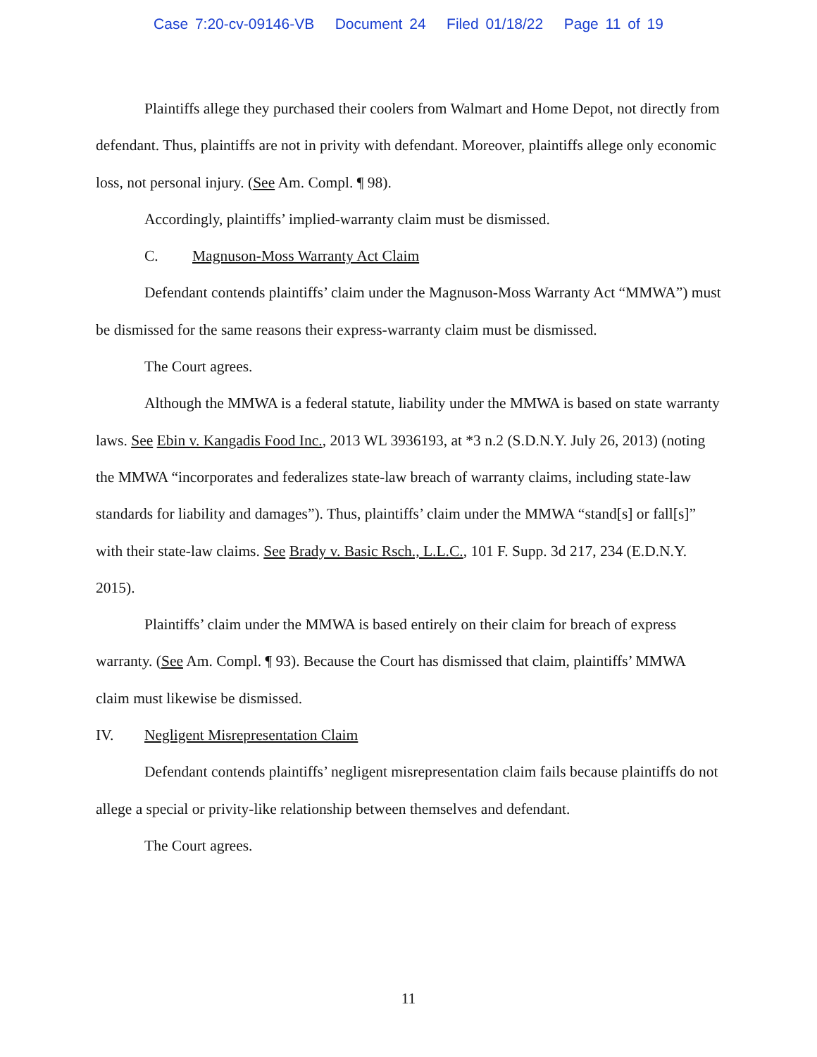Case 7:20-cv-09146-VB Document 24 Filed 01/18/22 Page 11 of 19
Plaintiffs allege they purchased their coolers from Walmart and Home Depot, not directly from defendant. Thus, plaintiffs are not in privity with defendant. Moreover, plaintiffs allege only economic loss, not personal injury. (See Am. Compl. ¶ 98).
Accordingly, plaintiffs’ implied-warranty claim must be dismissed.
C. Magnuson-Moss Warranty Act Claim
Defendant contends plaintiffs’ claim under the Magnuson-Moss Warranty Act “MMWA”) must be dismissed for the same reasons their express-warranty claim must be dismissed.
The Court agrees.
Although the MMWA is a federal statute, liability under the MMWA is based on state warranty laws. See Ebin v. Kangadis Food Inc., 2013 WL 3936193, at *3 n.2 (S.D.N.Y. July 26, 2013) (noting the MMWA “incorporates and federalizes state-law breach of warranty claims, including state-law standards for liability and damages”). Thus, plaintiffs’ claim under the MMWA “stand[s] or fall[s]” with their state-law claims. See Brady v. Basic Rsch., L.L.C., 101 F. Supp. 3d 217, 234 (E.D.N.Y. 2015).
Plaintiffs’ claim under the MMWA is based entirely on their claim for breach of express warranty. (See Am. Compl. ¶ 93). Because the Court has dismissed that claim, plaintiffs’ MMWA claim must likewise be dismissed.
IV. Negligent Misrepresentation Claim
Defendant contends plaintiffs’ negligent misrepresentation claim fails because plaintiffs do not allege a special or privity-like relationship between themselves and defendant.
The Court agrees.
11